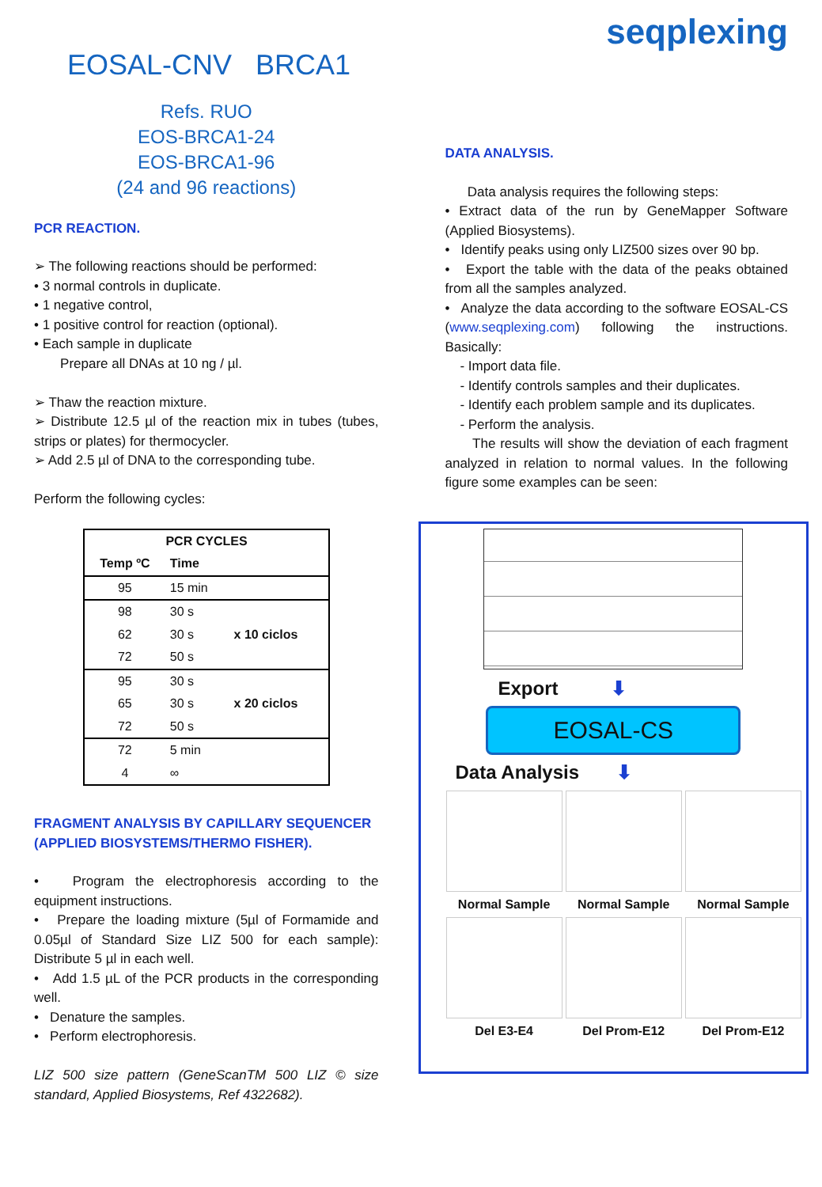EOSAL-CNV BRCA1
Refs. RUO
EOS-BRCA1-24
EOS-BRCA1-96
(24 and 96 reactions)
PCR REACTION.
➢ The following reactions should be performed:
• 3 normal controls in duplicate.
• 1 negative control,
• 1 positive control for reaction (optional).
• Each sample in duplicate
Prepare all DNAs at 10 ng / µl.
➢ Thaw the reaction mixture.
➢ Distribute 12.5 µl of the reaction mix in tubes (tubes, strips or plates) for thermocycler.
➢ Add 2.5 µl of DNA to the corresponding tube.
Perform the following cycles:
| PCR CYCLES | | |
| --- | --- | --- |
| Temp ºC | Time | |
| 95 | 15 min | |
| 98 | 30 s | x 10 ciclos |
| 62 | 30 s | |
| 72 | 50 s | |
| 95 | 30 s | x 20 ciclos |
| 65 | 30 s | |
| 72 | 50 s | |
| 72 | 5 min | |
| 4 | ∞ | |
FRAGMENT ANALYSIS BY CAPILLARY SEQUENCER (APPLIED BIOSYSTEMS/THERMO FISHER).
• Program the electrophoresis according to the equipment instructions.
• Prepare the loading mixture (5µl of Formamide and 0.05µl of Standard Size LIZ 500 for each sample): Distribute 5 µl in each well.
• Add 1.5 µL of the PCR products in the corresponding well.
• Denature the samples.
• Perform electrophoresis.
LIZ 500 size pattern (GeneScanTM 500 LIZ © size standard, Applied Biosystems, Ref 4322682).
seqplexing
DATA ANALYSIS.
Data analysis requires the following steps:
• Extract data of the run by GeneMapper Software (Applied Biosystems).
• Identify peaks using only LIZ500 sizes over 90 bp.
• Export the table with the data of the peaks obtained from all the samples analyzed.
• Analyze the data according to the software EOSAL-CS (www.seqplexing.com) following the instructions. Basically:
- Import data file.
- Identify controls samples and their duplicates.
- Identify each problem sample and its duplicates.
- Perform the analysis.
The results will show the deviation of each fragment analyzed in relation to normal values. In the following figure some examples can be seen:
Export ⬇
EOSAL-CS
Data Analysis ⬇
Normal Sample
Normal Sample
Normal Sample
Del E3-E4
Del Prom-E12
Del Prom-E12